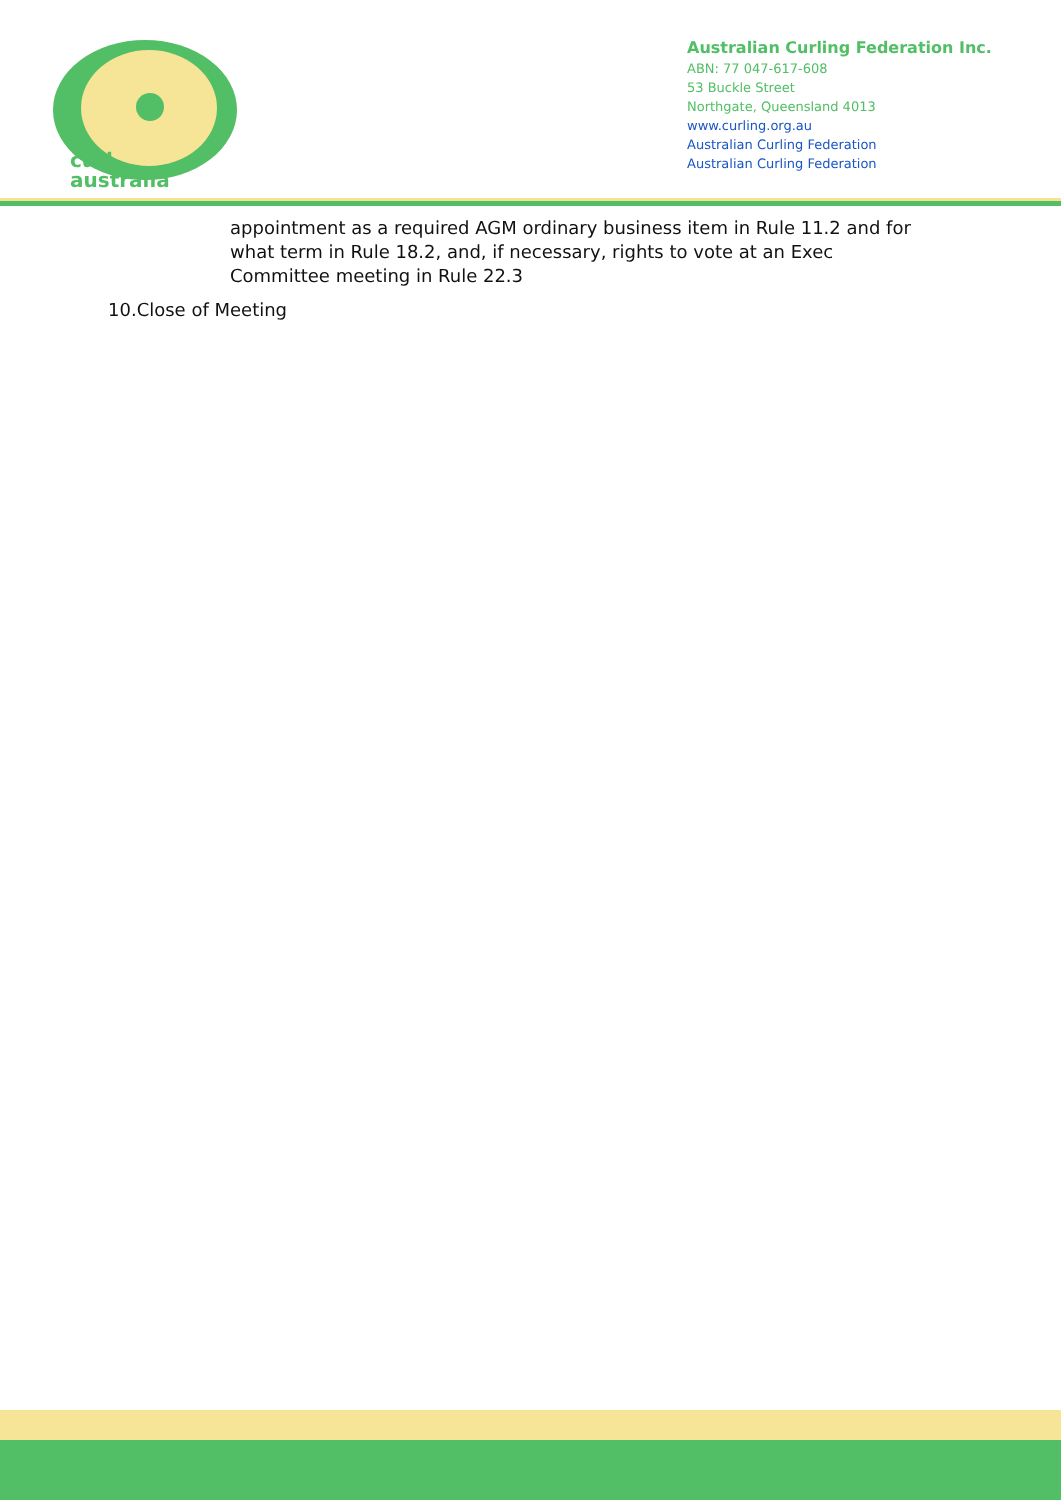curl
australia
Australian Curling Federation Inc.
ABN: 77 047-617-608
53 Buckle Street
Northgate, Queensland 4013
www.curling.org.au
Australian Curling Federation
Australian Curling Federation
appointment as a required AGM ordinary business item in Rule 11.2 and for what term in Rule 18.2, and, if necessary, rights to vote at an Exec Committee meeting in Rule 22.3
10.Close of Meeting